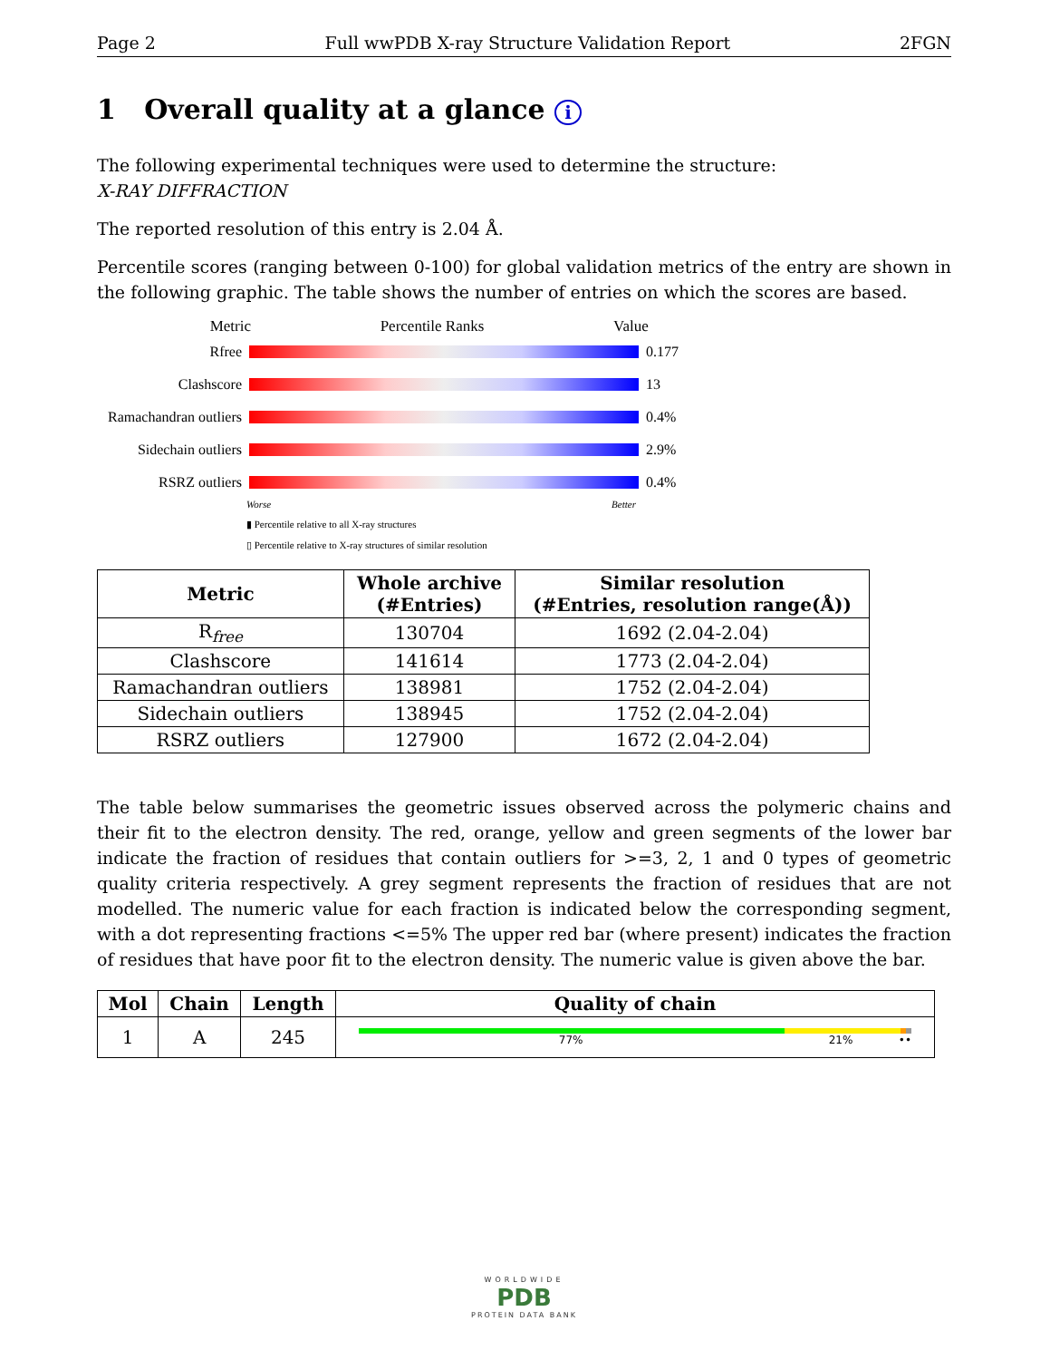Page 2 Full wwPDB X-ray Structure Validation Report 2FGN
1 Overall quality at a glance i
The following experimental techniques were used to determine the structure:
X-RAY DIFFRACTION
The reported resolution of this entry is 2.04 Å.
Percentile scores (ranging between 0-100) for global validation metrics of the entry are shown in the following graphic. The table shows the number of entries on which the scores are based.
Metric Percentile Ranks Value
Rfree 0.177
Clashscore 13
Ramachandran outliers 0.4%
Sidechain outliers 2.9%
RSRZ outliers 0.4%
Worse Better
▮ Percentile relative to all X-ray structures
▯ Percentile relative to X-ray structures of similar resolution
| Metric | Whole archive (#Entries) | Similar resolution (#Entries, resolution range(Å)) |
| --- | --- | --- |
| R<sub>free</sub> | 130704 | 1692 (2.04-2.04) |
| Clashscore | 141614 | 1773 (2.04-2.04) |
| Ramachandran outliers | 138981 | 1752 (2.04-2.04) |
| Sidechain outliers | 138945 | 1752 (2.04-2.04) |
| RSRZ outliers | 127900 | 1672 (2.04-2.04) |
The table below summarises the geometric issues observed across the polymeric chains and their fit to the electron density. The red, orange, yellow and green segments of the lower bar indicate the fraction of residues that contain outliers for >=3, 2, 1 and 0 types of geometric quality criteria respectively. A grey segment represents the fraction of residues that are not modelled. The numeric value for each fraction is indicated below the corresponding segment, with a dot representing fractions <=5% The upper red bar (where present) indicates the fraction of residues that have poor fit to the electron density. The numeric value is given above the bar.
| Mol | Chain | Length | Quality of chain |
| --- | --- | --- | --- |
| 1 | A | 245 | 77% 21% •• |
WORLDWIDE
PDB
PROTEIN DATA BANK